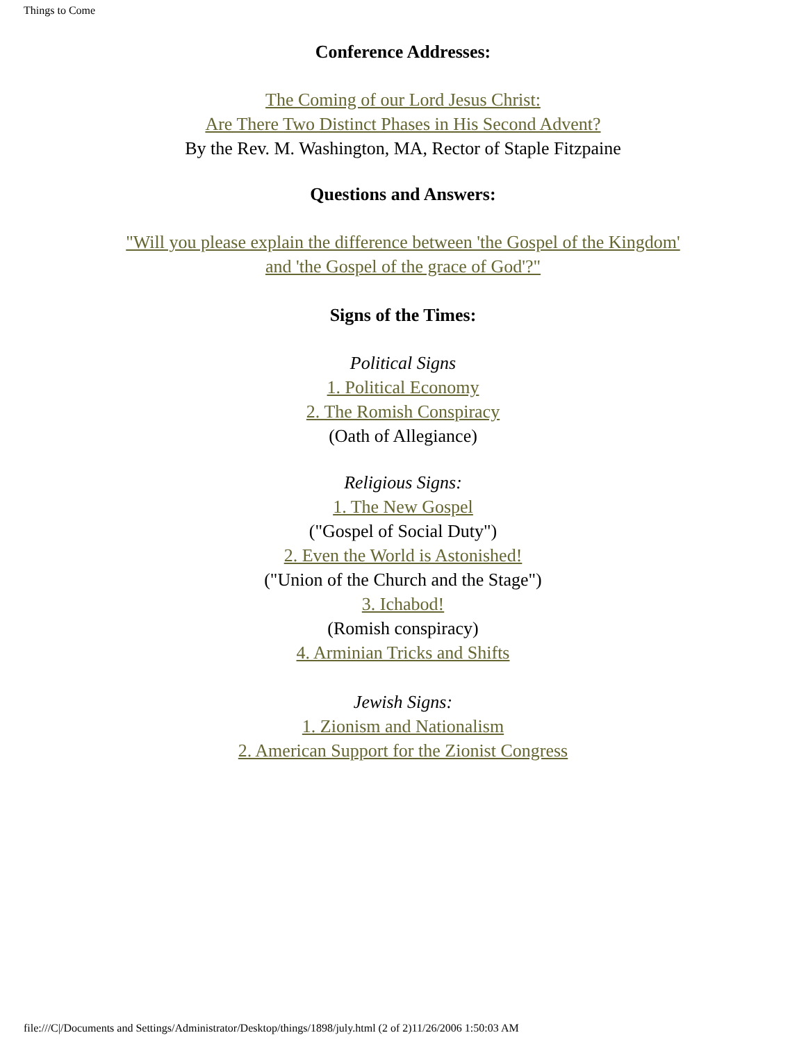Things to Come
Conference Addresses:
The Coming of our Lord Jesus Christ:
Are There Two Distinct Phases in His Second Advent?
By the Rev. M. Washington, MA, Rector of Staple Fitzpaine
Questions and Answers:
"Will you please explain the difference between 'the Gospel of the Kingdom'
and 'the Gospel of the grace of God'?"
Signs of the Times:
Political Signs
1. Political Economy
2. The Romish Conspiracy
(Oath of Allegiance)
Religious Signs:
1. The New Gospel
("Gospel of Social Duty")
2. Even the World is Astonished!
("Union of the Church and the Stage")
3. Ichabod!
(Romish conspiracy)
4. Arminian Tricks and Shifts
Jewish Signs:
1. Zionism and Nationalism
2. American Support for the Zionist Congress
file:///C|/Documents and Settings/Administrator/Desktop/things/1898/july.html (2 of 2)11/26/2006 1:50:03 AM